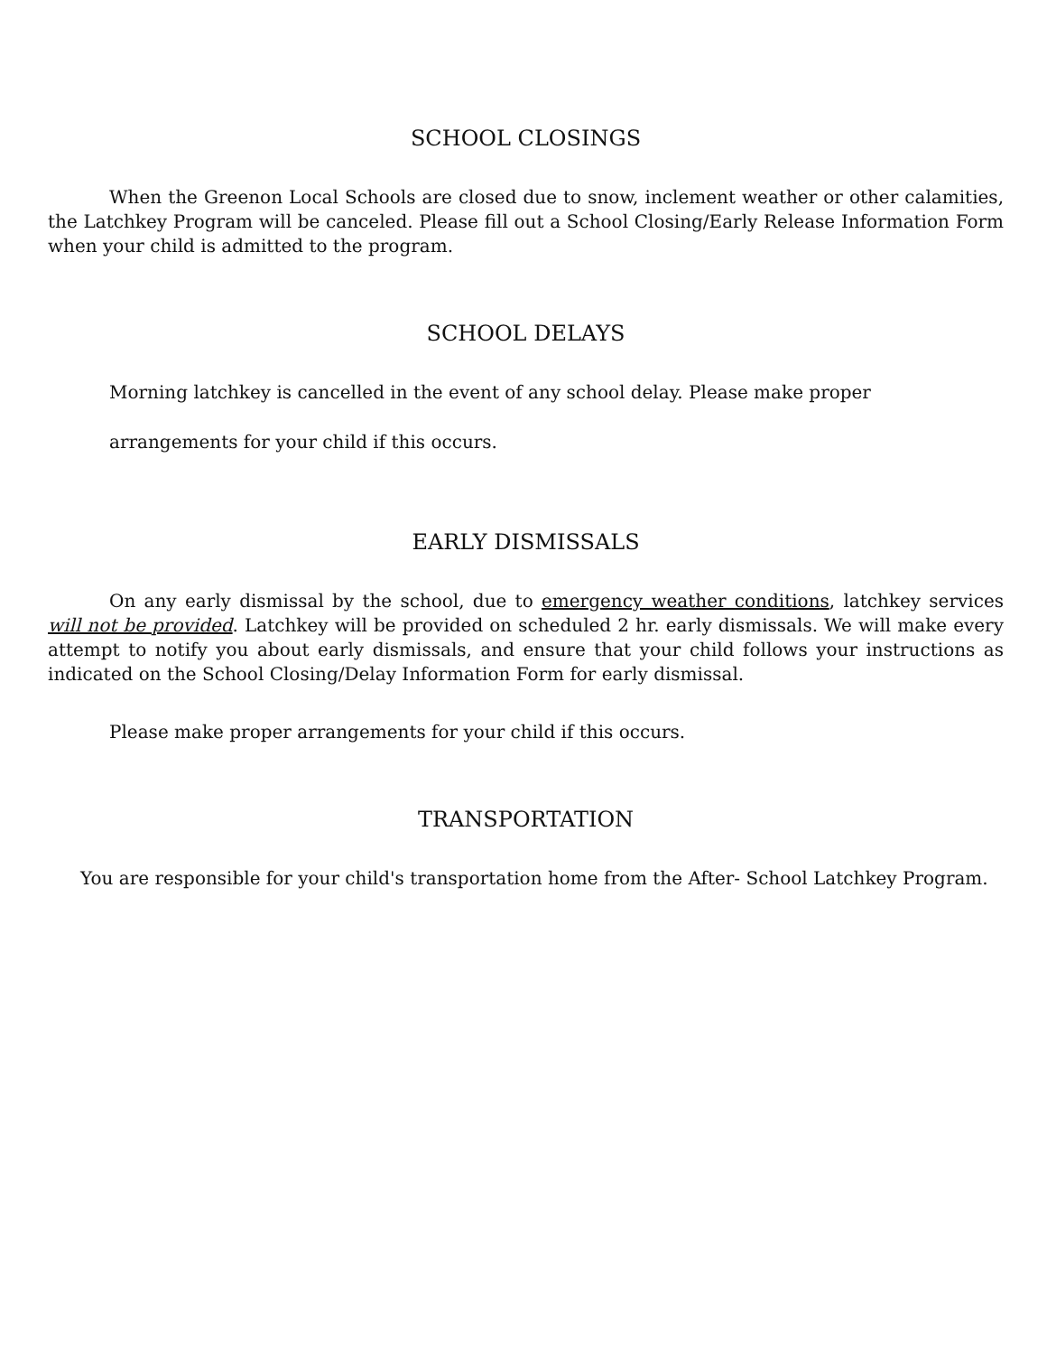SCHOOL CLOSINGS
When the Greenon Local Schools are closed due to snow, inclement weather or other calamities, the Latchkey Program will be canceled. Please fill out a School Closing/Early Release Information Form when your child is admitted to the program.
SCHOOL DELAYS
Morning latchkey is cancelled in the event of any school delay. Please make proper
arrangements for your child if this occurs.
EARLY DISMISSALS
On any early dismissal by the school, due to emergency weather conditions, latchkey services will not be provided. Latchkey will be provided on scheduled 2 hr. early dismissals. We will make every attempt to notify you about early dismissals, and ensure that your child follows your instructions as indicated on the School Closing/Delay Information Form for early dismissal.
Please make proper arrangements for your child if this occurs.
TRANSPORTATION
You are responsible for your child's transportation home from the After- School Latchkey Program.